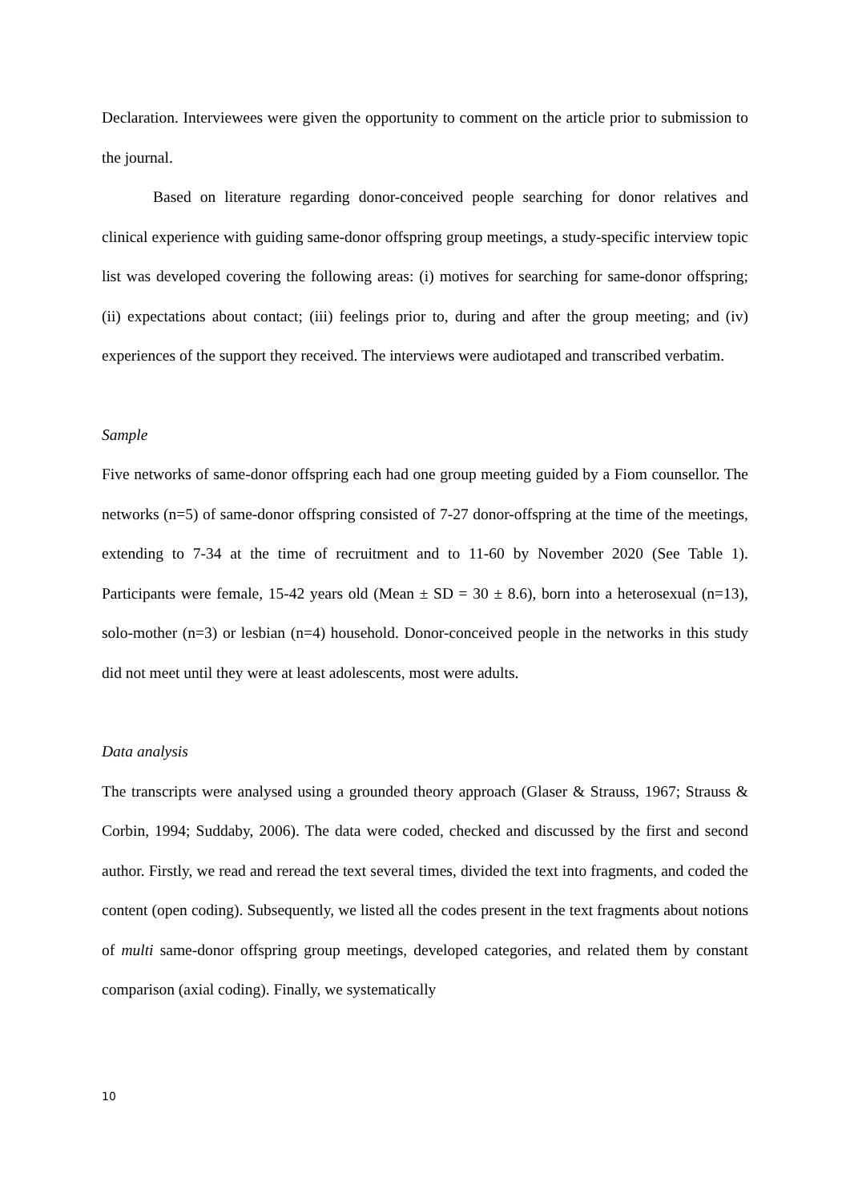Declaration. Interviewees were given the opportunity to comment on the article prior to submission to the journal.
Based on literature regarding donor-conceived people searching for donor relatives and clinical experience with guiding same-donor offspring group meetings, a study-specific interview topic list was developed covering the following areas: (i) motives for searching for same-donor offspring; (ii) expectations about contact; (iii) feelings prior to, during and after the group meeting; and (iv) experiences of the support they received. The interviews were audiotaped and transcribed verbatim.
Sample
Five networks of same-donor offspring each had one group meeting guided by a Fiom counsellor. The networks (n=5) of same-donor offspring consisted of 7-27 donor-offspring at the time of the meetings, extending to 7-34 at the time of recruitment and to 11-60 by November 2020 (See Table 1). Participants were female, 15-42 years old (Mean ± SD = 30 ± 8.6), born into a heterosexual (n=13), solo-mother (n=3) or lesbian (n=4) household. Donor-conceived people in the networks in this study did not meet until they were at least adolescents, most were adults.
Data analysis
The transcripts were analysed using a grounded theory approach (Glaser & Strauss, 1967; Strauss & Corbin, 1994; Suddaby, 2006). The data were coded, checked and discussed by the first and second author. Firstly, we read and reread the text several times, divided the text into fragments, and coded the content (open coding). Subsequently, we listed all the codes present in the text fragments about notions of multi same-donor offspring group meetings, developed categories, and related them by constant comparison (axial coding). Finally, we systematically
10